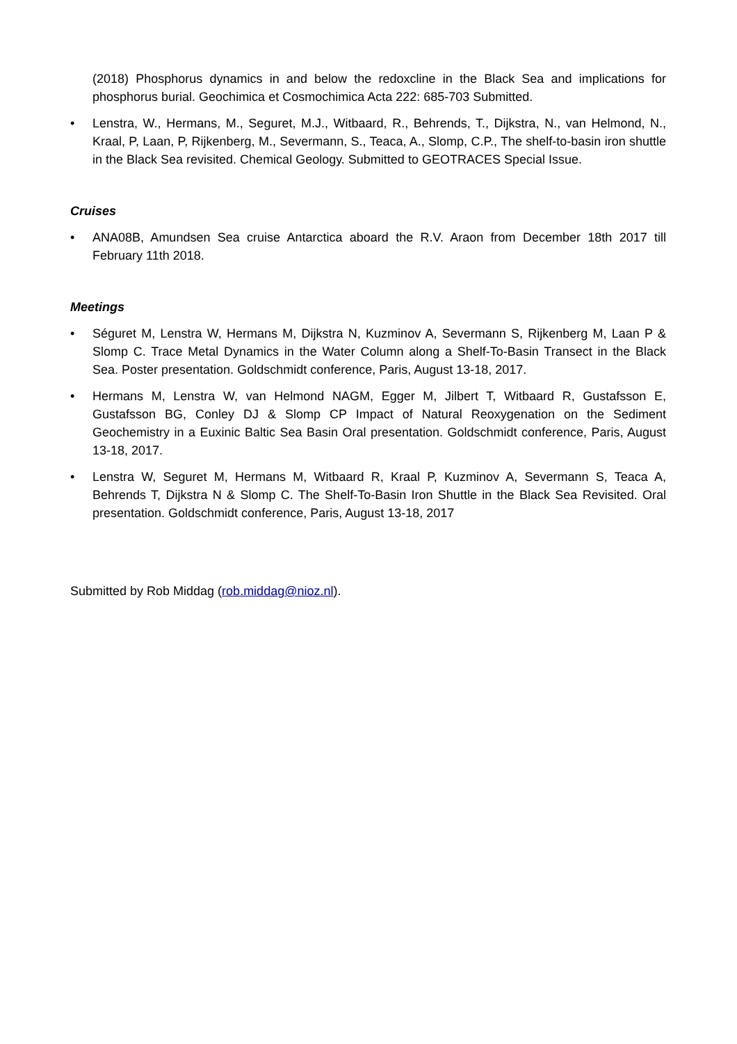(2018) Phosphorus dynamics in and below the redoxcline in the Black Sea and implications for phosphorus burial. Geochimica et Cosmochimica Acta 222: 685-703 Submitted.
• Lenstra, W., Hermans, M., Seguret, M.J., Witbaard, R., Behrends, T., Dijkstra, N., van Helmond, N., Kraal, P, Laan, P, Rijkenberg, M., Severmann, S., Teaca, A., Slomp, C.P., The shelf-to-basin iron shuttle in the Black Sea revisited. Chemical Geology. Submitted to GEOTRACES Special Issue.
Cruises
• ANA08B, Amundsen Sea cruise Antarctica aboard the R.V. Araon from December 18th 2017 till February 11th 2018.
Meetings
• Séguret M, Lenstra W, Hermans M, Dijkstra N, Kuzminov A, Severmann S, Rijkenberg M, Laan P & Slomp C. Trace Metal Dynamics in the Water Column along a Shelf-To-Basin Transect in the Black Sea. Poster presentation. Goldschmidt conference, Paris, August 13-18, 2017.
• Hermans M, Lenstra W, van Helmond NAGM, Egger M, Jilbert T, Witbaard R, Gustafsson E, Gustafsson BG, Conley DJ & Slomp CP Impact of Natural Reoxygenation on the Sediment Geochemistry in a Euxinic Baltic Sea Basin Oral presentation. Goldschmidt conference, Paris, August 13-18, 2017.
• Lenstra W, Seguret M, Hermans M, Witbaard R, Kraal P, Kuzminov A, Severmann S, Teaca A, Behrends T, Dijkstra N & Slomp C. The Shelf-To-Basin Iron Shuttle in the Black Sea Revisited. Oral presentation. Goldschmidt conference, Paris, August 13-18, 2017
Submitted by Rob Middag (rob.middag@nioz.nl).